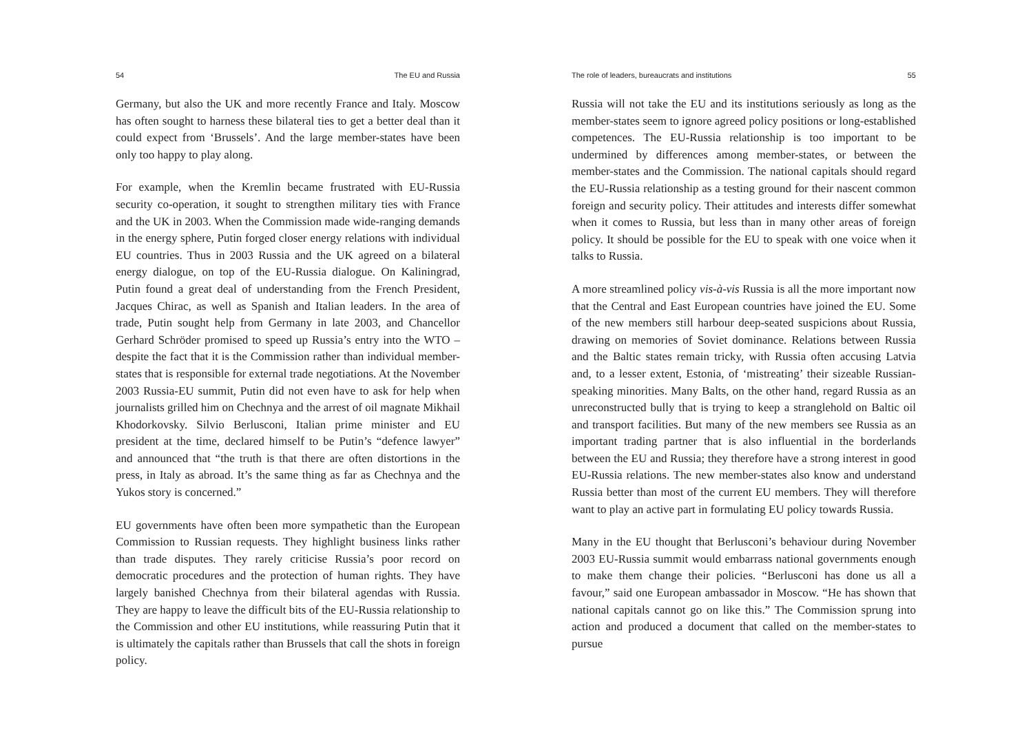54 The EU and Russia
Germany, but also the UK and more recently France and Italy. Moscow has often sought to harness these bilateral ties to get a better deal than it could expect from ‘Brussels’. And the large member-states have been only too happy to play along.
For example, when the Kremlin became frustrated with EU-Russia security co-operation, it sought to strengthen military ties with France and the UK in 2003. When the Commission made wide-ranging demands in the energy sphere, Putin forged closer energy relations with individual EU countries. Thus in 2003 Russia and the UK agreed on a bilateral energy dialogue, on top of the EU-Russia dialogue. On Kaliningrad, Putin found a great deal of understanding from the French President, Jacques Chirac, as well as Spanish and Italian leaders. In the area of trade, Putin sought help from Germany in late 2003, and Chancellor Gerhard Schröder promised to speed up Russia’s entry into the WTO – despite the fact that it is the Commission rather than individual member-states that is responsible for external trade negotiations. At the November 2003 Russia-EU summit, Putin did not even have to ask for help when journalists grilled him on Chechnya and the arrest of oil magnate Mikhail Khodorkovsky. Silvio Berlusconi, Italian prime minister and EU president at the time, declared himself to be Putin’s “defence lawyer” and announced that “the truth is that there are often distortions in the press, in Italy as abroad. It’s the same thing as far as Chechnya and the Yukos story is concerned.”
EU governments have often been more sympathetic than the European Commission to Russian requests. They highlight business links rather than trade disputes. They rarely criticise Russia’s poor record on democratic procedures and the protection of human rights. They have largely banished Chechnya from their bilateral agendas with Russia. They are happy to leave the difficult bits of the EU-Russia relationship to the Commission and other EU institutions, while reassuring Putin that it is ultimately the capitals rather than Brussels that call the shots in foreign policy.
The role of leaders, bureaucrats and institutions 55
Russia will not take the EU and its institutions seriously as long as the member-states seem to ignore agreed policy positions or long-established competences. The EU-Russia relationship is too important to be undermined by differences among member-states, or between the member-states and the Commission. The national capitals should regard the EU-Russia relationship as a testing ground for their nascent common foreign and security policy. Their attitudes and interests differ somewhat when it comes to Russia, but less than in many other areas of foreign policy. It should be possible for the EU to speak with one voice when it talks to Russia.
A more streamlined policy vis-à-vis Russia is all the more important now that the Central and East European countries have joined the EU. Some of the new members still harbour deep-seated suspicions about Russia, drawing on memories of Soviet dominance. Relations between Russia and the Baltic states remain tricky, with Russia often accusing Latvia and, to a lesser extent, Estonia, of ‘mistreating’ their sizeable Russian-speaking minorities. Many Balts, on the other hand, regard Russia as an unreconstructed bully that is trying to keep a stranglehold on Baltic oil and transport facilities. But many of the new members see Russia as an important trading partner that is also influential in the borderlands between the EU and Russia; they therefore have a strong interest in good EU-Russia relations. The new member-states also know and understand Russia better than most of the current EU members. They will therefore want to play an active part in formulating EU policy towards Russia.
Many in the EU thought that Berlusconi’s behaviour during November 2003 EU-Russia summit would embarrass national governments enough to make them change their policies. “Berlusconi has done us all a favour,” said one European ambassador in Moscow. “He has shown that national capitals cannot go on like this.” The Commission sprung into action and produced a document that called on the member-states to pursue